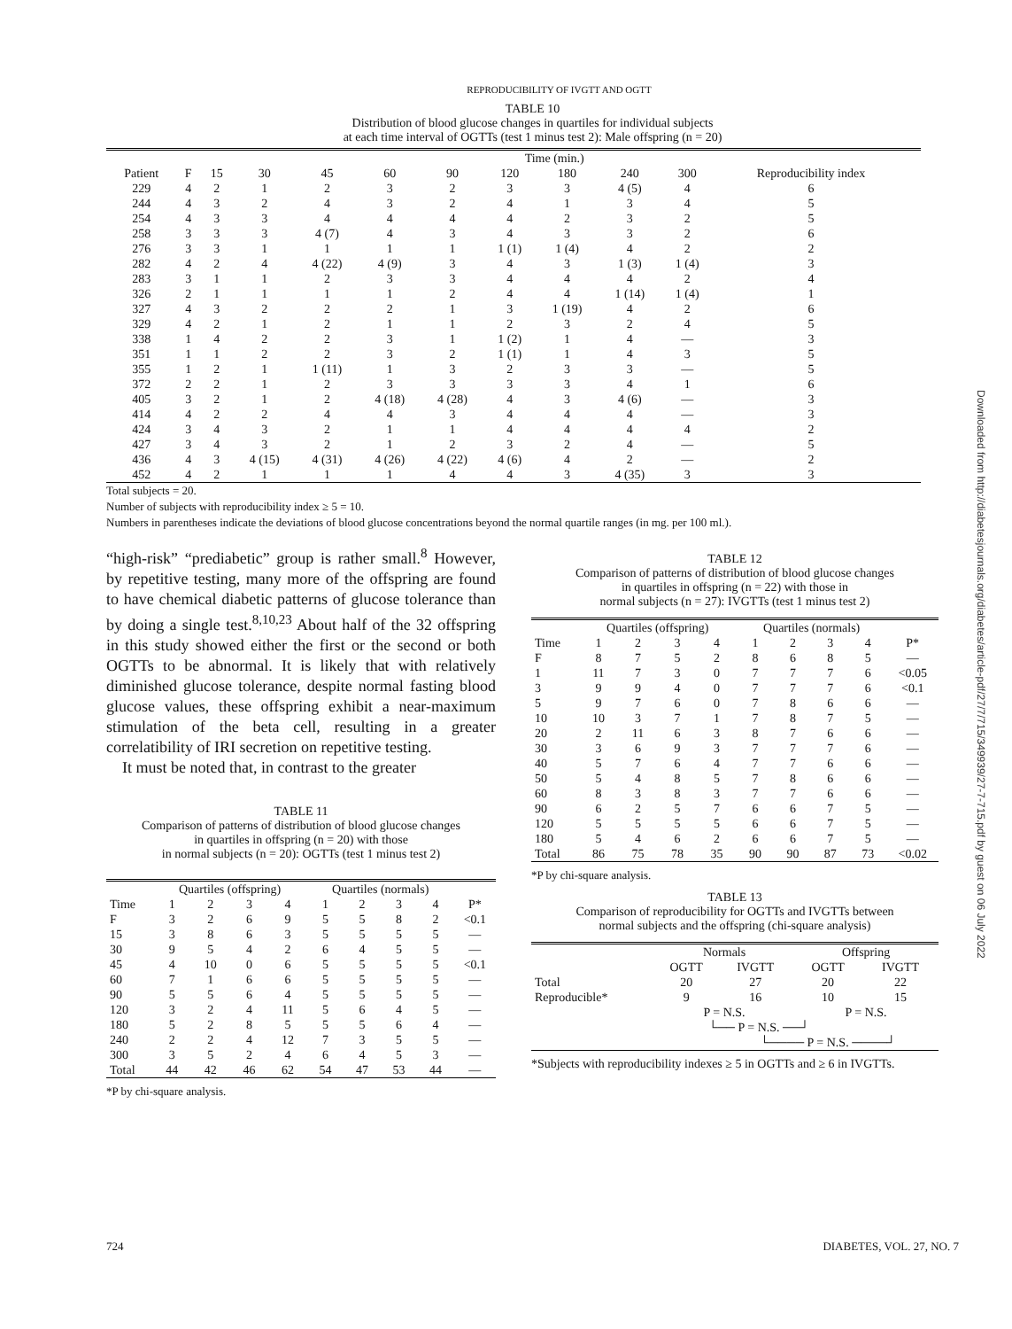REPRODUCIBILITY OF IVGTT AND OGTT
TABLE 10
Distribution of blood glucose changes in quartiles for individual subjects
at each time interval of OGTTs (test 1 minus test 2): Male offspring (n = 20)
| | | Time (min.) | | | | | | | | | | |
| --- | --- | --- | --- | --- | --- | --- | --- | --- | --- | --- | --- | --- |
| Patient | F | 15 | 30 | 45 | 60 | 90 | 120 | 180 | 240 | 300 | Reproducibility index | |
| 229 | 4 | 2 | 1 | 2 | 3 | 2 | 3 | 3 | 4 (5) | 4 | 6 | |
| 244 | 4 | 3 | 2 | 4 | 3 | 2 | 4 | 1 | 3 | 4 | 5 | |
| 254 | 4 | 3 | 3 | 4 | 4 | 4 | 4 | 2 | 3 | 2 | 5 | |
| 258 | 3 | 3 | 3 | 4 (7) | 4 | 3 | 4 | 3 | 3 | 2 | 6 | |
| 276 | 3 | 3 | 1 | 1 | 1 | 1 | 1 (1) | 1 (4) | 4 | 2 | 2 | |
| 282 | 4 | 2 | 4 | 4 (22) | 4 (9) | 3 | 4 | 3 | 1 (3) | 1 (4) | 3 | |
| 283 | 3 | 1 | 1 | 2 | 3 | 3 | 4 | 4 | 4 | 2 | 4 | |
| 326 | 2 | 1 | 1 | 1 | 1 | 2 | 4 | 4 | 1 (14) | 1 (4) | 1 | |
| 327 | 4 | 3 | 2 | 2 | 2 | 1 | 3 | 1 (19) | 4 | 2 | 6 | |
| 329 | 4 | 2 | 1 | 2 | 1 | 1 | 2 | 3 | 2 | 4 | 5 | |
| 338 | 1 | 4 | 2 | 2 | 3 | 1 | 1 (2) | 1 | 4 | — | 3 | |
| 351 | 1 | 1 | 2 | 2 | 3 | 2 | 1 (1) | 1 | 4 | 3 | 5 | |
| 355 | 1 | 2 | 1 | 1 (11) | 1 | 3 | 2 | 3 | 3 | — | 5 | |
| 372 | 2 | 2 | 1 | 2 | 3 | 3 | 3 | 3 | 4 | 1 | 6 | |
| 405 | 3 | 2 | 1 | 2 | 4 (18) | 4 (28) | 4 | 3 | 4 (6) | — | 3 | |
| 414 | 4 | 2 | 2 | 4 | 4 | 3 | 4 | 4 | 4 | — | 3 | |
| 424 | 3 | 4 | 3 | 2 | 1 | 1 | 4 | 4 | 4 | 4 | 2 | |
| 427 | 3 | 4 | 3 | 2 | 1 | 2 | 3 | 2 | 4 | — | 5 | |
| 436 | 4 | 3 | 4 (15) | 4 (31) | 4 (26) | 4 (22) | 4 (6) | 4 | 2 | — | 2 | |
| 452 | 4 | 2 | 1 | 1 | 1 | 4 | 4 | 3 | 4 (35) | 3 | 3 | |
Total subjects = 20.
Number of subjects with reproducibility index ≥ 5 = 10.
Numbers in parentheses indicate the deviations of blood glucose concentrations beyond the normal quartile ranges (in mg. per 100 ml.).
“high-risk” “prediabetic” group is rather small.<sup>8</sup> However, by repetitive testing, many more of the offspring are found to have chemical diabetic patterns of glucose tolerance than by doing a single test.<sup>8,10,23</sup> About half of the 32 offspring in this study showed either the first or the second or both OGTTs to be abnormal. It is likely that with relatively diminished glucose tolerance, despite normal fasting blood glucose values, these offspring exhibit a near-maximum stimulation of the beta cell, resulting in a greater correlatibility of IRI secretion on repetitive testing.
It must be noted that, in contrast to the greater
TABLE 11
Comparison of patterns of distribution of blood glucose changes
in quartiles in offspring (n = 20) with those
in normal subjects (n = 20): OGTTs (test 1 minus test 2)
| | Quartiles (offspring) | | | | Quartiles (normals) | | | | |
| --- | --- | --- | --- | --- | --- | --- | --- | --- | --- |
| Time | 1 | 2 | 3 | 4 | 1 | 2 | 3 | 4 | P* |
| F | 3 | 2 | 6 | 9 | 5 | 5 | 8 | 2 | <0.1 |
| 15 | 3 | 8 | 6 | 3 | 5 | 5 | 5 | 5 | — |
| 30 | 9 | 5 | 4 | 2 | 6 | 4 | 5 | 5 | — |
| 45 | 4 | 10 | 0 | 6 | 5 | 5 | 5 | 5 | <0.1 |
| 60 | 7 | 1 | 6 | 6 | 5 | 5 | 5 | 5 | — |
| 90 | 5 | 5 | 6 | 4 | 5 | 5 | 5 | 5 | — |
| 120 | 3 | 2 | 4 | 11 | 5 | 6 | 4 | 5 | — |
| 180 | 5 | 2 | 8 | 5 | 5 | 5 | 6 | 4 | — |
| 240 | 2 | 2 | 4 | 12 | 7 | 3 | 5 | 5 | — |
| 300 | 3 | 5 | 2 | 4 | 6 | 4 | 5 | 3 | — |
| Total | 44 | 42 | 46 | 62 | 54 | 47 | 53 | 44 | — |
*P by chi-square analysis.
TABLE 12
Comparison of patterns of distribution of blood glucose changes
in quartiles in offspring (n = 22) with those in
normal subjects (n = 27): IVGTTs (test 1 minus test 2)
| | Quartiles (offspring) | | | | Quartiles (normals) | | | | |
| --- | --- | --- | --- | --- | --- | --- | --- | --- | --- |
| Time | 1 | 2 | 3 | 4 | 1 | 2 | 3 | 4 | P* |
| F | 8 | 7 | 5 | 2 | 8 | 6 | 8 | 5 | — |
| 1 | 11 | 7 | 3 | 0 | 7 | 7 | 7 | 6 | <0.05 |
| 3 | 9 | 9 | 4 | 0 | 7 | 7 | 7 | 6 | <0.1 |
| 5 | 9 | 7 | 6 | 0 | 7 | 8 | 6 | 6 | — |
| 10 | 10 | 3 | 7 | 1 | 7 | 8 | 7 | 5 | — |
| 20 | 2 | 11 | 6 | 3 | 8 | 7 | 6 | 6 | — |
| 30 | 3 | 6 | 9 | 3 | 7 | 7 | 7 | 6 | — |
| 40 | 5 | 7 | 6 | 4 | 7 | 7 | 6 | 6 | — |
| 50 | 5 | 4 | 8 | 5 | 7 | 8 | 6 | 6 | — |
| 60 | 8 | 3 | 8 | 3 | 7 | 7 | 6 | 6 | — |
| 90 | 6 | 2 | 5 | 7 | 6 | 6 | 7 | 5 | — |
| 120 | 5 | 5 | 5 | 5 | 6 | 6 | 7 | 5 | — |
| 180 | 5 | 4 | 6 | 2 | 6 | 6 | 7 | 5 | — |
| Total | 86 | 75 | 78 | 35 | 90 | 90 | 87 | 73 | <0.02 |
*P by chi-square analysis.
TABLE 13
Comparison of reproducibility for OGTTs and IVGTTs between
normal subjects and the offspring (chi-square analysis)
| | Normals | | Offspring | |
| --- | --- | --- | --- | --- |
| | OGTT | IVGTT | OGTT | IVGTT |
| Total | 20 | 27 | 20 | 22 |
| Reproducible* | 9 | 16 | 10 | 15 |
| | P = N.S. | | P = N.S. | |
| | └── P = N.S. ──┘ | | | |
| | | └──── P = N.S. ────┘ | | |
*Subjects with reproducibility indexes ≥ 5 in OGTTs and ≥ 6 in IVGTTs.
724 DIABETES, VOL. 27, NO. 7
Downloaded from http://diabetesjournals.org/diabetes/article-pdf/27/7/715/349939/27-7-715.pdf by guest on 06 July 2022